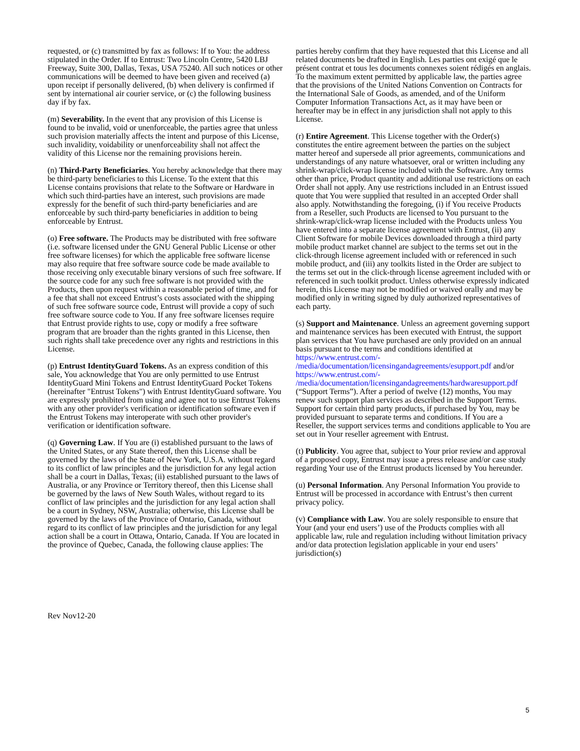requested, or (c) transmitted by fax as follows: If to You: the address stipulated in the Order. If to Entrust: Two Lincoln Centre, 5420 LBJ Freeway, Suite 300, Dallas, Texas, USA 75240. All such notices or other communications will be deemed to have been given and received (a) upon receipt if personally delivered, (b) when delivery is confirmed if sent by international air courier service, or (c) the following business day if by fax.
(m) Severability. In the event that any provision of this License is found to be invalid, void or unenforceable, the parties agree that unless such provision materially affects the intent and purpose of this License, such invalidity, voidability or unenforceability shall not affect the validity of this License nor the remaining provisions herein.
(n) Third-Party Beneficiaries. You hereby acknowledge that there may be third-party beneficiaries to this License. To the extent that this License contains provisions that relate to the Software or Hardware in which such third-parties have an interest, such provisions are made expressly for the benefit of such third-party beneficiaries and are enforceable by such third-party beneficiaries in addition to being enforceable by Entrust.
(o) Free software. The Products may be distributed with free software (i.e. software licensed under the GNU General Public License or other free software licenses) for which the applicable free software license may also require that free software source code be made available to those receiving only executable binary versions of such free software. If the source code for any such free software is not provided with the Products, then upon request within a reasonable period of time, and for a fee that shall not exceed Entrust’s costs associated with the shipping of such free software source code, Entrust will provide a copy of such free software source code to You. If any free software licenses require that Entrust provide rights to use, copy or modify a free software program that are broader than the rights granted in this License, then such rights shall take precedence over any rights and restrictions in this License.
(p) Entrust IdentityGuard Tokens. As an express condition of this sale, You acknowledge that You are only permitted to use Entrust IdentityGuard Mini Tokens and Entrust IdentityGuard Pocket Tokens (hereinafter "Entrust Tokens") with Entrust IdentityGuard software. You are expressly prohibited from using and agree not to use Entrust Tokens with any other provider's verification or identification software even if the Entrust Tokens may interoperate with such other provider's verification or identification software.
(q) Governing Law. If You are (i) established pursuant to the laws of the United States, or any State thereof, then this License shall be governed by the laws of the State of New York, U.S.A. without regard to its conflict of law principles and the jurisdiction for any legal action shall be a court in Dallas, Texas; (ii) established pursuant to the laws of Australia, or any Province or Territory thereof, then this License shall be governed by the laws of New South Wales, without regard to its conflict of law principles and the jurisdiction for any legal action shall be a court in Sydney, NSW, Australia; otherwise, this License shall be governed by the laws of the Province of Ontario, Canada, without regard to its conflict of law principles and the jurisdiction for any legal action shall be a court in Ottawa, Ontario, Canada. If You are located in the province of Quebec, Canada, the following clause applies: The
parties hereby confirm that they have requested that this License and all related documents be drafted in English. Les parties ont exigé que le présent contrat et tous les documents connexes soient rédigés en anglais. To the maximum extent permitted by applicable law, the parties agree that the provisions of the United Nations Convention on Contracts for the International Sale of Goods, as amended, and of the Uniform Computer Information Transactions Act, as it may have been or hereafter may be in effect in any jurisdiction shall not apply to this License.
(r) Entire Agreement. This License together with the Order(s) constitutes the entire agreement between the parties on the subject matter hereof and supersede all prior agreements, communications and understandings of any nature whatsoever, oral or written including any shrink-wrap/click-wrap license included with the Software. Any terms other than price, Product quantity and additional use restrictions on each Order shall not apply. Any use restrictions included in an Entrust issued quote that You were supplied that resulted in an accepted Order shall also apply. Notwithstanding the foregoing, (i) if You receive Products from a Reseller, such Products are licensed to You pursuant to the shrink-wrap/click-wrap license included with the Products unless You have entered into a separate license agreement with Entrust, (ii) any Client Software for mobile Devices downloaded through a third party mobile product market channel are subject to the terms set out in the click-through license agreement included with or referenced in such mobile product, and (iii) any toolkits listed in the Order are subject to the terms set out in the click-through license agreement included with or referenced in such toolkit product. Unless otherwise expressly indicated herein, this License may not be modified or waived orally and may be modified only in writing signed by duly authorized representatives of each party.
(s) Support and Maintenance. Unless an agreement governing support and maintenance services has been executed with Entrust, the support plan services that You have purchased are only provided on an annual basis pursuant to the terms and conditions identified at https://www.entrust.com/-
/media/documentation/licensingandagreements/esupport.pdf and/or https://www.entrust.com/-
/media/documentation/licensingandagreements/hardwaresupport.pdf (“Support Terms”). After a period of twelve (12) months, You may renew such support plan services as described in the Support Terms. Support for certain third party products, if purchased by You, may be provided pursuant to separate terms and conditions. If You are a Reseller, the support services terms and conditions applicable to You are set out in Your reseller agreement with Entrust.
(t) Publicity. You agree that, subject to Your prior review and approval of a proposed copy, Entrust may issue a press release and/or case study regarding Your use of the Entrust products licensed by You hereunder.
(u) Personal Information. Any Personal Information You provide to Entrust will be processed in accordance with Entrust’s then current privacy policy.
(v) Compliance with Law. You are solely responsible to ensure that Your (and your end users’) use of the Products complies with all applicable law, rule and regulation including without limitation privacy and/or data protection legislation applicable in your end users’ jurisdiction(s)
Rev Nov12-20
5